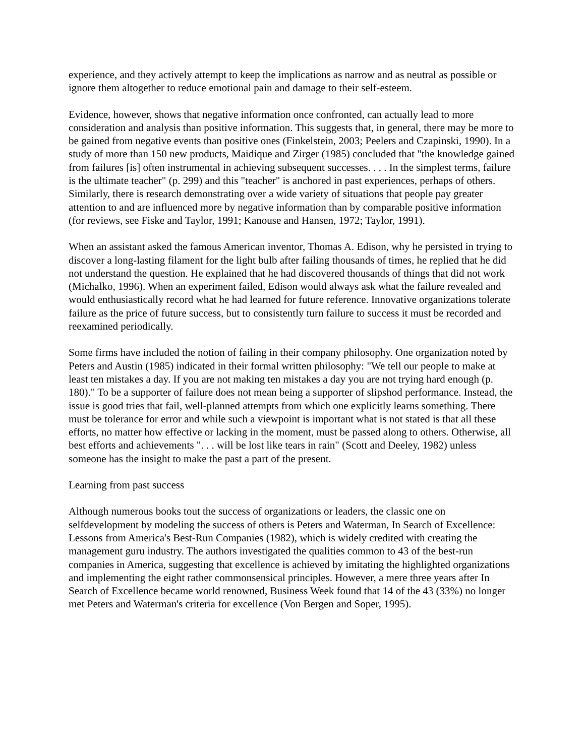experience, and they actively attempt to keep the implications as narrow and as neutral as possible or ignore them altogether to reduce emotional pain and damage to their self-esteem.
Evidence, however, shows that negative information once confronted, can actually lead to more consideration and analysis than positive information. This suggests that, in general, there may be more to be gained from negative events than positive ones (Finkelstein, 2003; Peelers and Czapinski, 1990). In a study of more than 150 new products, Maidique and Zirger (1985) concluded that "the knowledge gained from failures [is] often instrumental in achieving subsequent successes. . . . In the simplest terms, failure is the ultimate teacher" (p. 299) and this "teacher" is anchored in past experiences, perhaps of others. Similarly, there is research demonstrating over a wide variety of situations that people pay greater attention to and are influenced more by negative information than by comparable positive information (for reviews, see Fiske and Taylor, 1991; Kanouse and Hansen, 1972; Taylor, 1991).
When an assistant asked the famous American inventor, Thomas A. Edison, why he persisted in trying to discover a long-lasting filament for the light bulb after failing thousands of times, he replied that he did not understand the question. He explained that he had discovered thousands of things that did not work (Michalko, 1996). When an experiment failed, Edison would always ask what the failure revealed and would enthusiastically record what he had learned for future reference. Innovative organizations tolerate failure as the price of future success, but to consistently turn failure to success it must be recorded and reexamined periodically.
Some firms have included the notion of failing in their company philosophy. One organization noted by Peters and Austin (1985) indicated in their formal written philosophy: "We tell our people to make at least ten mistakes a day. If you are not making ten mistakes a day you are not trying hard enough (p. 180)." To be a supporter of failure does not mean being a supporter of slipshod performance. Instead, the issue is good tries that fail, well-planned attempts from which one explicitly learns something. There must be tolerance for error and while such a viewpoint is important what is not stated is that all these efforts, no matter how effective or lacking in the moment, must be passed along to others. Otherwise, all best efforts and achievements ". . . will be lost like tears in rain" (Scott and Deeley, 1982) unless someone has the insight to make the past a part of the present.
Learning from past success
Although numerous books tout the success of organizations or leaders, the classic one on selfdevelopment by modeling the success of others is Peters and Waterman, In Search of Excellence: Lessons from America's Best-Run Companies (1982), which is widely credited with creating the management guru industry. The authors investigated the qualities common to 43 of the best-run companies in America, suggesting that excellence is achieved by imitating the highlighted organizations and implementing the eight rather commonsensical principles. However, a mere three years after In Search of Excellence became world renowned, Business Week found that 14 of the 43 (33%) no longer met Peters and Waterman's criteria for excellence (Von Bergen and Soper, 1995).